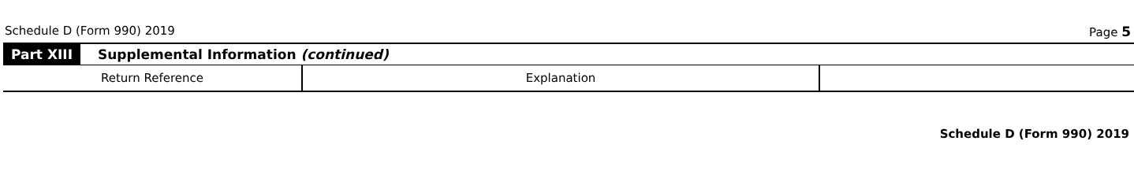Schedule D (Form 990) 2019 Page 5
Part XIII Supplemental Information (continued)
| Return Reference | Explanation | |
Schedule D (Form 990) 2019